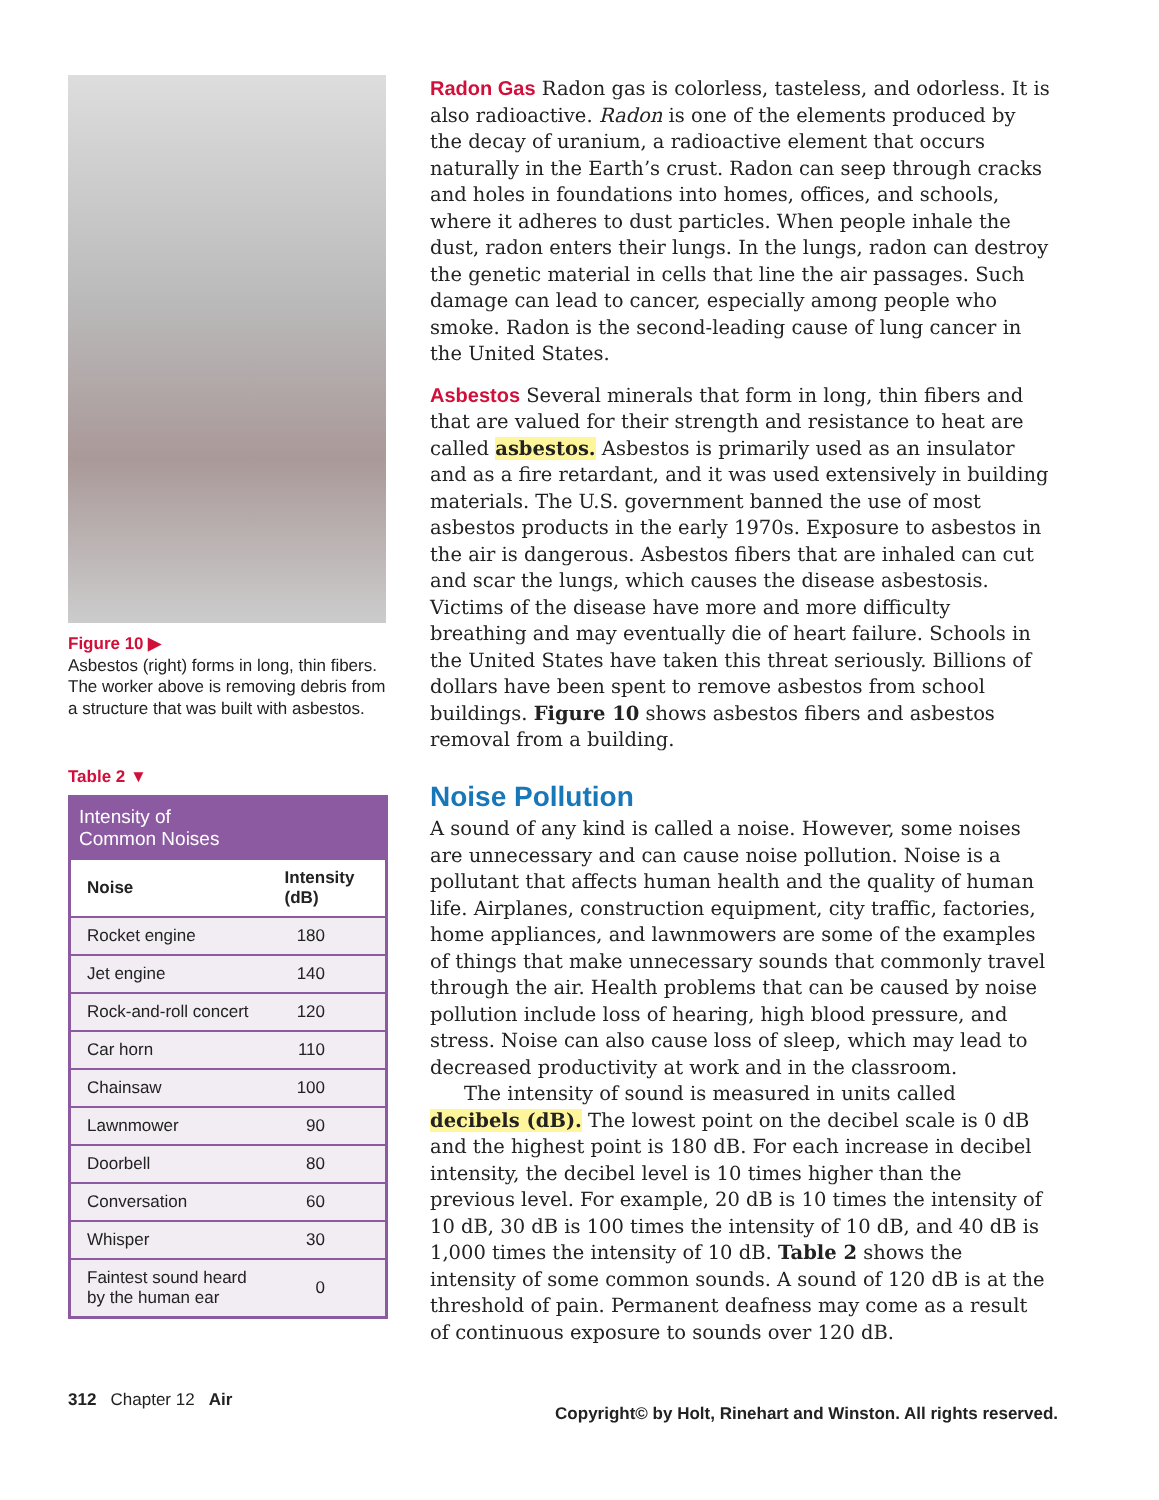Figure 10 ▶
Asbestos (right) forms in long, thin fibers. The worker above is removing debris from a structure that was built with asbestos.
Table 2 ▼
| Intensity of Common Noises | |
| --- | --- |
| Noise | Intensity (dB) |
| Rocket engine | 180 |
| Jet engine | 140 |
| Rock-and-roll concert | 120 |
| Car horn | 110 |
| Chainsaw | 100 |
| Lawnmower | 90 |
| Doorbell | 80 |
| Conversation | 60 |
| Whisper | 30 |
| Faintest sound heard by the human ear | 0 |
Radon Gas Radon gas is colorless, tasteless, and odorless. It is also radioactive. Radon is one of the elements produced by the decay of uranium, a radioactive element that occurs naturally in the Earth’s crust. Radon can seep through cracks and holes in foundations into homes, offices, and schools, where it adheres to dust particles. When people inhale the dust, radon enters their lungs. In the lungs, radon can destroy the genetic material in cells that line the air passages. Such damage can lead to cancer, especially among people who smoke. Radon is the second-leading cause of lung cancer in the United States.
Asbestos Several minerals that form in long, thin fibers and that are valued for their strength and resistance to heat are called asbestos. Asbestos is primarily used as an insulator and as a fire retardant, and it was used extensively in building materials. The U.S. government banned the use of most asbestos products in the early 1970s. Exposure to asbestos in the air is dangerous. Asbestos fibers that are inhaled can cut and scar the lungs, which causes the disease asbestosis. Victims of the disease have more and more difficulty breathing and may eventually die of heart failure. Schools in the United States have taken this threat seriously. Billions of dollars have been spent to remove asbestos from school buildings. Figure 10 shows asbestos fibers and asbestos removal from a building.
Noise Pollution
A sound of any kind is called a noise. However, some noises are unnecessary and can cause noise pollution. Noise is a pollutant that affects human health and the quality of human life. Airplanes, construction equipment, city traffic, factories, home appliances, and lawnmowers are some of the examples of things that make unnecessary sounds that commonly travel through the air. Health problems that can be caused by noise pollution include loss of hearing, high blood pressure, and stress. Noise can also cause loss of sleep, which may lead to decreased productivity at work and in the classroom.
The intensity of sound is measured in units called decibels (dB). The lowest point on the decibel scale is 0 dB and the highest point is 180 dB. For each increase in decibel intensity, the decibel level is 10 times higher than the previous level. For example, 20 dB is 10 times the intensity of 10 dB, 30 dB is 100 times the intensity of 10 dB, and 40 dB is 1,000 times the intensity of 10 dB. Table 2 shows the intensity of some common sounds. A sound of 120 dB is at the threshold of pain. Permanent deafness may come as a result of continuous exposure to sounds over 120 dB.
312 Chapter 12 Air Copyright© by Holt, Rinehart and Winston. All rights reserved.